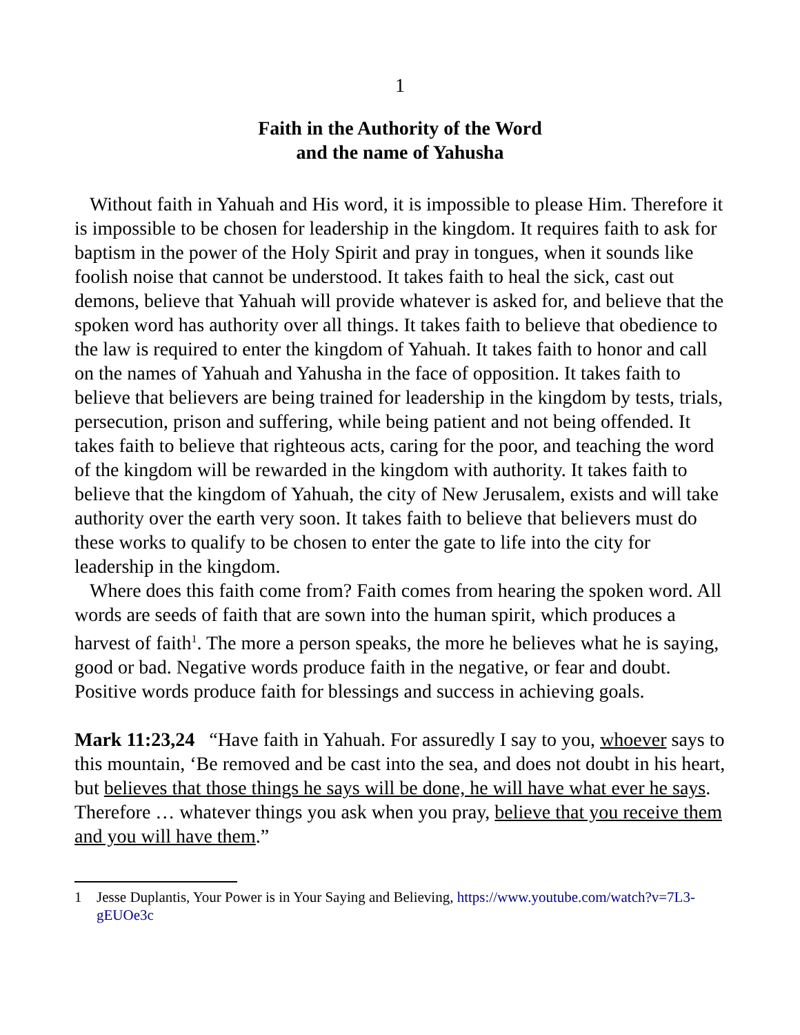1
Faith in the Authority of the Word
and the name of Yahusha
Without faith in Yahuah and His word, it is impossible to please Him. Therefore it is impossible to be chosen for leadership in the kingdom. It requires faith to ask for baptism in the power of the Holy Spirit and pray in tongues, when it sounds like foolish noise that cannot be understood. It takes faith to heal the sick, cast out demons, believe that Yahuah will provide whatever is asked for, and believe that the spoken word has authority over all things. It takes faith to believe that obedience to the law is required to enter the kingdom of Yahuah. It takes faith to honor and call on the names of Yahuah and Yahusha in the face of opposition. It takes faith to believe that believers are being trained for leadership in the kingdom by tests, trials, persecution, prison and suffering, while being patient and not being offended. It takes faith to believe that righteous acts, caring for the poor, and teaching the word of the kingdom will be rewarded in the kingdom with authority. It takes faith to believe that the kingdom of Yahuah, the city of New Jerusalem, exists and will take authority over the earth very soon. It takes faith to believe that believers must do these works to qualify to be chosen to enter the gate to life into the city for leadership in the kingdom.
Where does this faith come from? Faith comes from hearing the spoken word. All words are seeds of faith that are sown into the human spirit, which produces a harvest of faith<sup>1</sup>. The more a person speaks, the more he believes what he is saying, good or bad. Negative words produce faith in the negative, or fear and doubt. Positive words produce faith for blessings and success in achieving goals.
Mark 11:23,24 “Have faith in Yahuah. For assuredly I say to you, whoever says to this mountain, ‘Be removed and be cast into the sea, and does not doubt in his heart, but believes that those things he says will be done, he will have what ever he says. Therefore … whatever things you ask when you pray, believe that you receive them and you will have them.”
1 Jesse Duplantis, Your Power is in Your Saying and Believing, https://www.youtube.com/watch?v=7L3-gEUOe3c